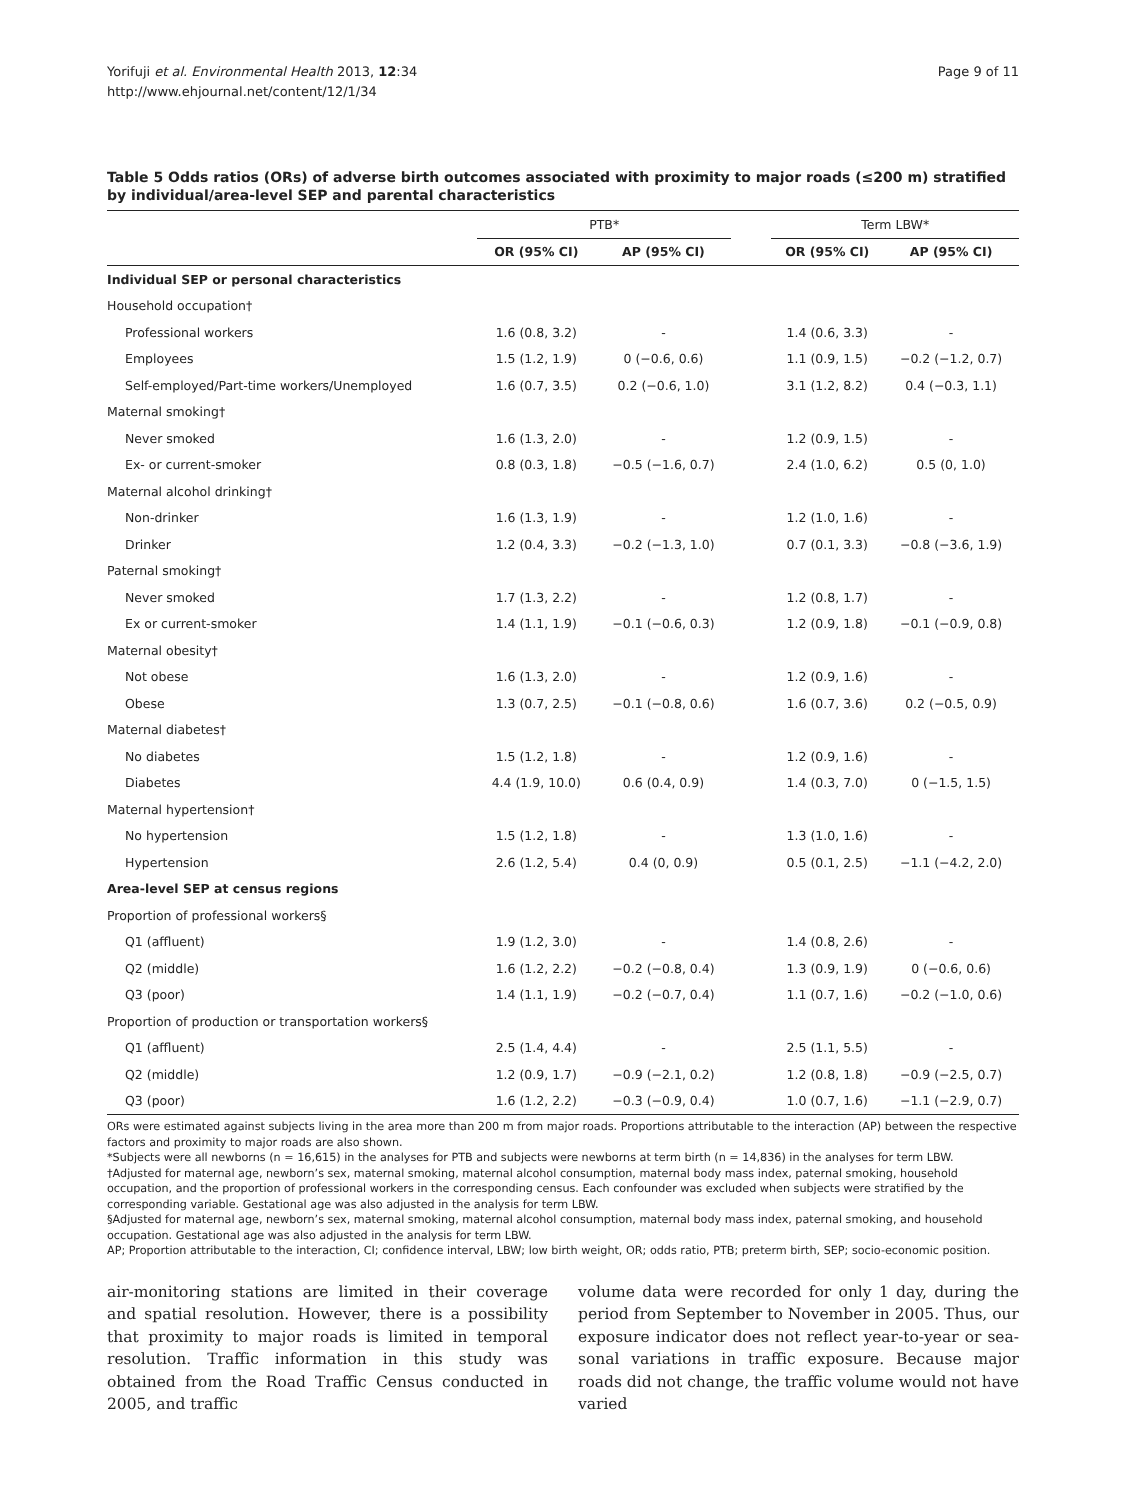Yorifuji et al. Environmental Health 2013, 12:34
http://www.ehjournal.net/content/12/1/34
Page 9 of 11
Table 5 Odds ratios (ORs) of adverse birth outcomes associated with proximity to major roads (≤200 m) stratified by individual/area-level SEP and parental characteristics
| | PTB* | | | Term LBW* | |
| --- | --- | --- | --- | --- | --- |
| | OR (95% CI) | AP (95% CI) | | OR (95% CI) | AP (95% CI) |
| Individual SEP or personal characteristics | | | | | |
| Household occupation† | | | | | |
| Professional workers | 1.6 (0.8, 3.2) | - | | 1.4 (0.6, 3.3) | - |
| Employees | 1.5 (1.2, 1.9) | 0 (−0.6, 0.6) | | 1.1 (0.9, 1.5) | −0.2 (−1.2, 0.7) |
| Self-employed/Part-time workers/Unemployed | 1.6 (0.7, 3.5) | 0.2 (−0.6, 1.0) | | 3.1 (1.2, 8.2) | 0.4 (−0.3, 1.1) |
| Maternal smoking† | | | | | |
| Never smoked | 1.6 (1.3, 2.0) | - | | 1.2 (0.9, 1.5) | - |
| Ex- or current-smoker | 0.8 (0.3, 1.8) | −0.5 (−1.6, 0.7) | | 2.4 (1.0, 6.2) | 0.5 (0, 1.0) |
| Maternal alcohol drinking† | | | | | |
| Non-drinker | 1.6 (1.3, 1.9) | - | | 1.2 (1.0, 1.6) | - |
| Drinker | 1.2 (0.4, 3.3) | −0.2 (−1.3, 1.0) | | 0.7 (0.1, 3.3) | −0.8 (−3.6, 1.9) |
| Paternal smoking† | | | | | |
| Never smoked | 1.7 (1.3, 2.2) | - | | 1.2 (0.8, 1.7) | - |
| Ex or current-smoker | 1.4 (1.1, 1.9) | −0.1 (−0.6, 0.3) | | 1.2 (0.9, 1.8) | −0.1 (−0.9, 0.8) |
| Maternal obesity† | | | | | |
| Not obese | 1.6 (1.3, 2.0) | - | | 1.2 (0.9, 1.6) | - |
| Obese | 1.3 (0.7, 2.5) | −0.1 (−0.8, 0.6) | | 1.6 (0.7, 3.6) | 0.2 (−0.5, 0.9) |
| Maternal diabetes† | | | | | |
| No diabetes | 1.5 (1.2, 1.8) | - | | 1.2 (0.9, 1.6) | - |
| Diabetes | 4.4 (1.9, 10.0) | 0.6 (0.4, 0.9) | | 1.4 (0.3, 7.0) | 0 (−1.5, 1.5) |
| Maternal hypertension† | | | | | |
| No hypertension | 1.5 (1.2, 1.8) | - | | 1.3 (1.0, 1.6) | - |
| Hypertension | 2.6 (1.2, 5.4) | 0.4 (0, 0.9) | | 0.5 (0.1, 2.5) | −1.1 (−4.2, 2.0) |
| Area-level SEP at census regions | | | | | |
| Proportion of professional workers§ | | | | | |
| Q1 (affluent) | 1.9 (1.2, 3.0) | - | | 1.4 (0.8, 2.6) | - |
| Q2 (middle) | 1.6 (1.2, 2.2) | −0.2 (−0.8, 0.4) | | 1.3 (0.9, 1.9) | 0 (−0.6, 0.6) |
| Q3 (poor) | 1.4 (1.1, 1.9) | −0.2 (−0.7, 0.4) | | 1.1 (0.7, 1.6) | −0.2 (−1.0, 0.6) |
| Proportion of production or transportation workers§ | | | | | |
| Q1 (affluent) | 2.5 (1.4, 4.4) | - | | 2.5 (1.1, 5.5) | - |
| Q2 (middle) | 1.2 (0.9, 1.7) | −0.9 (−2.1, 0.2) | | 1.2 (0.8, 1.8) | −0.9 (−2.5, 0.7) |
| Q3 (poor) | 1.6 (1.2, 2.2) | −0.3 (−0.9, 0.4) | | 1.0 (0.7, 1.6) | −1.1 (−2.9, 0.7) |
ORs were estimated against subjects living in the area more than 200 m from major roads. Proportions attributable to the interaction (AP) between the respective factors and proximity to major roads are also shown.
*Subjects were all newborns (n = 16,615) in the analyses for PTB and subjects were newborns at term birth (n = 14,836) in the analyses for term LBW.
†Adjusted for maternal age, newborn’s sex, maternal smoking, maternal alcohol consumption, maternal body mass index, paternal smoking, household occupation, and the proportion of professional workers in the corresponding census. Each confounder was excluded when subjects were stratified by the corresponding variable. Gestational age was also adjusted in the analysis for term LBW.
§Adjusted for maternal age, newborn’s sex, maternal smoking, maternal alcohol consumption, maternal body mass index, paternal smoking, and household occupation. Gestational age was also adjusted in the analysis for term LBW.
AP; Proportion attributable to the interaction, CI; confidence interval, LBW; low birth weight, OR; odds ratio, PTB; preterm birth, SEP; socio-economic position.
air-monitoring stations are limited in their coverage and spatial resolution. However, there is a possibility that proximity to major roads is limited in temporal resolution. Traffic information in this study was obtained from the Road Traffic Census conducted in 2005, and traffic
volume data were recorded for only 1 day, during the period from September to November in 2005. Thus, our exposure indicator does not reflect year-to-year or sea-sonal variations in traffic exposure. Because major roads did not change, the traffic volume would not have varied